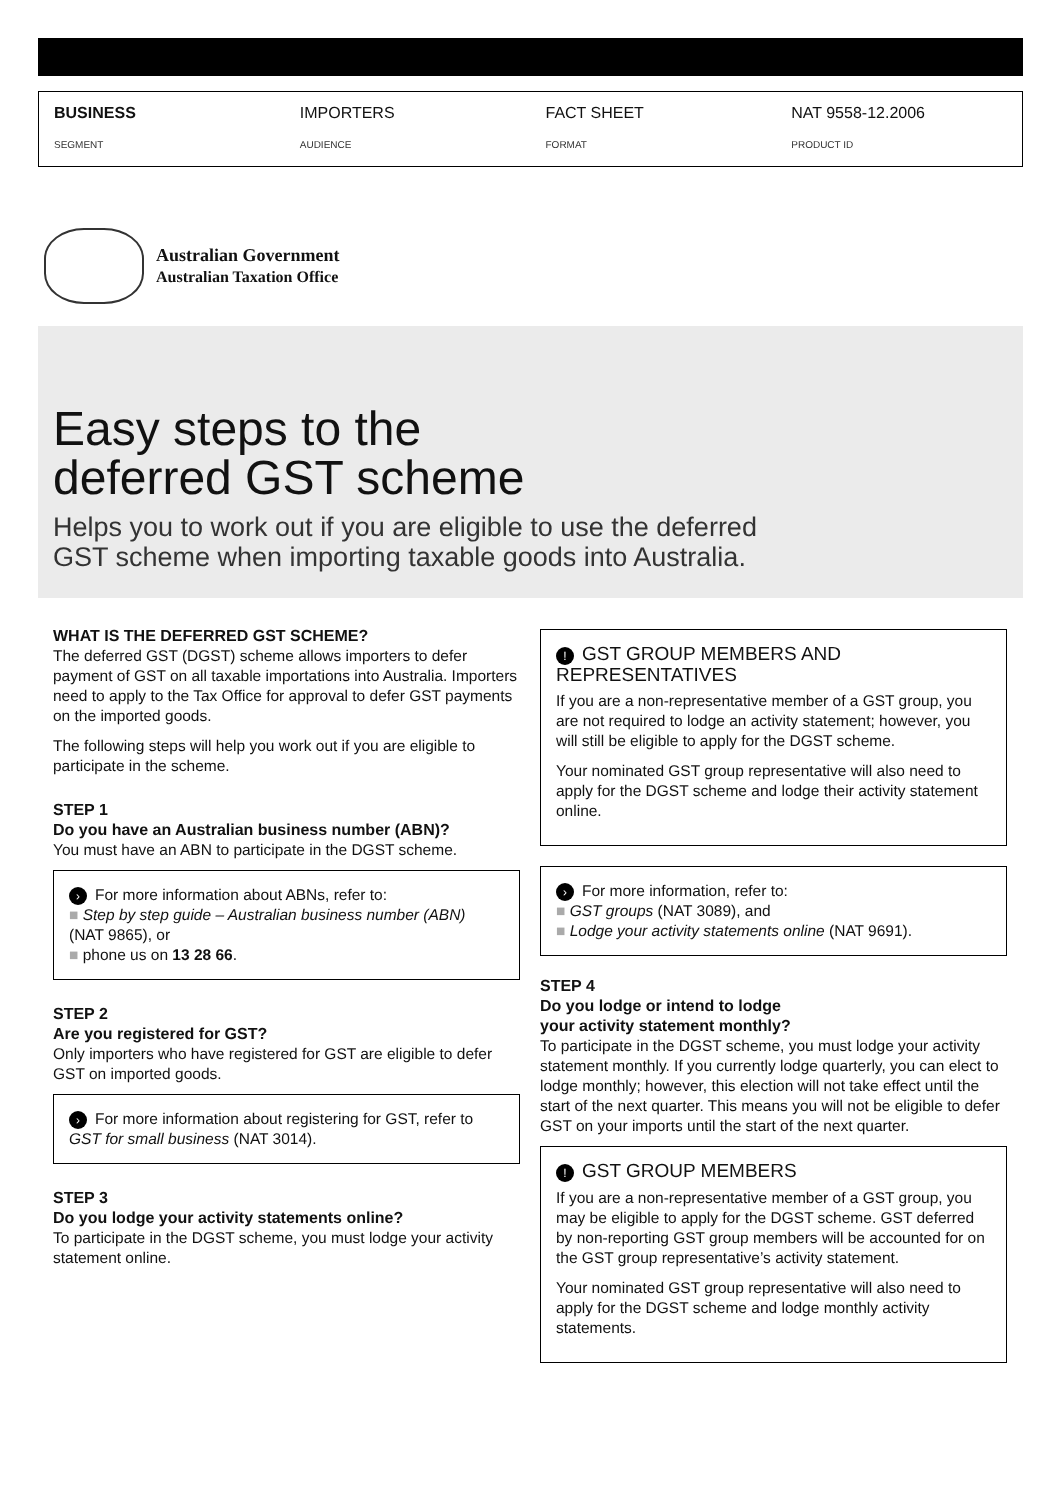BUSINESS
SEGMENT
IMPORTERS
AUDIENCE
FACT SHEET
FORMAT
NAT 9558-12.2006
PRODUCT ID
Australian Government
Australian Taxation Office
Easy steps to the
deferred GST scheme
Helps you to work out if you are eligible to use the deferred
GST scheme when importing taxable goods into Australia.
WHAT IS THE DEFERRED GST SCHEME?
The deferred GST (DGST) scheme allows importers to defer payment of GST on all taxable importations into Australia. Importers need to apply to the Tax Office for approval to defer GST payments on the imported goods.
The following steps will help you work out if you are eligible to participate in the scheme.
STEP 1
Do you have an Australian business number (ABN)?
You must have an ABN to participate in the DGST scheme.
› For more information about ABNs, refer to:
■ Step by step guide – Australian business number (ABN) (NAT 9865), or
■ phone us on 13 28 66.
STEP 2
Are you registered for GST?
Only importers who have registered for GST are eligible to defer GST on imported goods.
› For more information about registering for GST, refer to GST for small business (NAT 3014).
STEP 3
Do you lodge your activity statements online?
To participate in the DGST scheme, you must lodge your activity statement online.
! GST GROUP MEMBERS AND REPRESENTATIVES
If you are a non-representative member of a GST group, you are not required to lodge an activity statement; however, you will still be eligible to apply for the DGST scheme.
Your nominated GST group representative will also need to apply for the DGST scheme and lodge their activity statement online.
› For more information, refer to:
■ GST groups (NAT 3089), and
■ Lodge your activity statements online (NAT 9691).
STEP 4
Do you lodge or intend to lodge
your activity statement monthly?
To participate in the DGST scheme, you must lodge your activity statement monthly. If you currently lodge quarterly, you can elect to lodge monthly; however, this election will not take effect until the start of the next quarter. This means you will not be eligible to defer GST on your imports until the start of the next quarter.
! GST GROUP MEMBERS
If you are a non-representative member of a GST group, you may be eligible to apply for the DGST scheme. GST deferred by non-reporting GST group members will be accounted for on the GST group representative’s activity statement.
Your nominated GST group representative will also need to apply for the DGST scheme and lodge monthly activity statements.